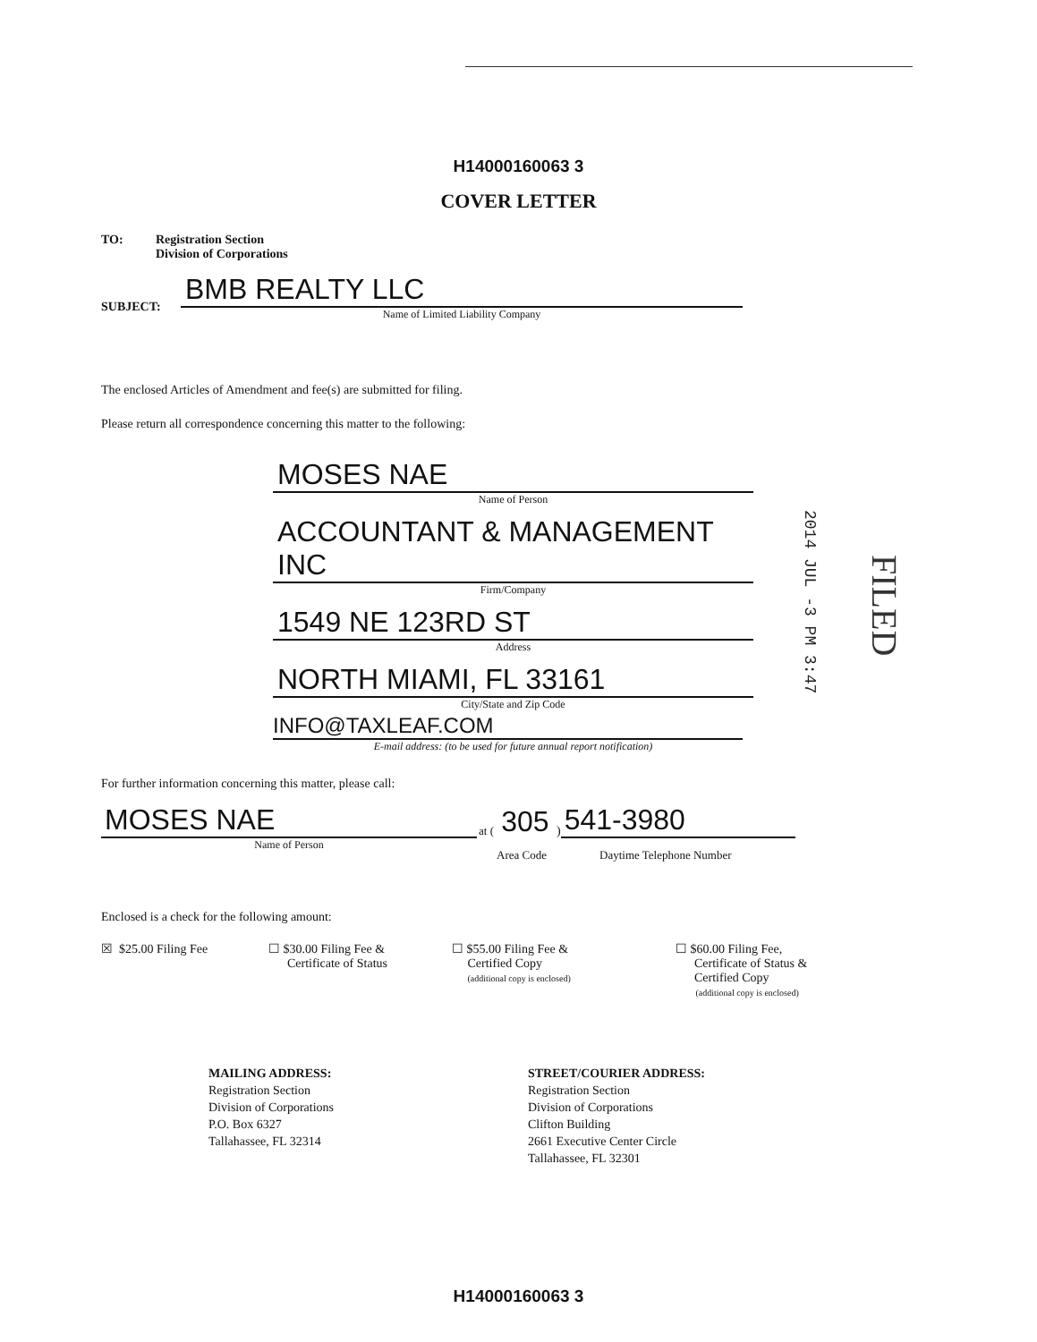H14000160063 3
COVER LETTER
TO:
Registration Section
Division of Corporations
SUBJECT:
BMB REALTY LLC
Name of Limited Liability Company
The enclosed Articles of Amendment and fee(s) are submitted for filing.
Please return all correspondence concerning this matter to the following:
MOSES NAE
Name of Person
ACCOUNTANT & MANAGEMENT INC
Firm/Company
1549 NE 123RD ST
Address
NORTH MIAMI, FL 33161
City/State and Zip Code
INFO@TAXLEAF.COM
E-mail address: (to be used for future annual report notification)
2014 JUL -3 PM 3:47
FILED
For further information concerning this matter, please call:
MOSES NAE
Name of Person
at (
305
)
541-3980
Area Code Daytime Telephone Number
Enclosed is a check for the following amount:
☒ $25.00 Filing Fee
☐ $30.00 Filing Fee &
Certificate of Status
☐ $55.00 Filing Fee &
Certified Copy
(additional copy is enclosed)
☐ $60.00 Filing Fee,
Certificate of Status &
Certified Copy
(additional copy is enclosed)
MAILING ADDRESS:
Registration Section
Division of Corporations
P.O. Box 6327
Tallahassee, FL 32314
STREET/COURIER ADDRESS:
Registration Section
Division of Corporations
Clifton Building
2661 Executive Center Circle
Tallahassee, FL 32301
H14000160063 3